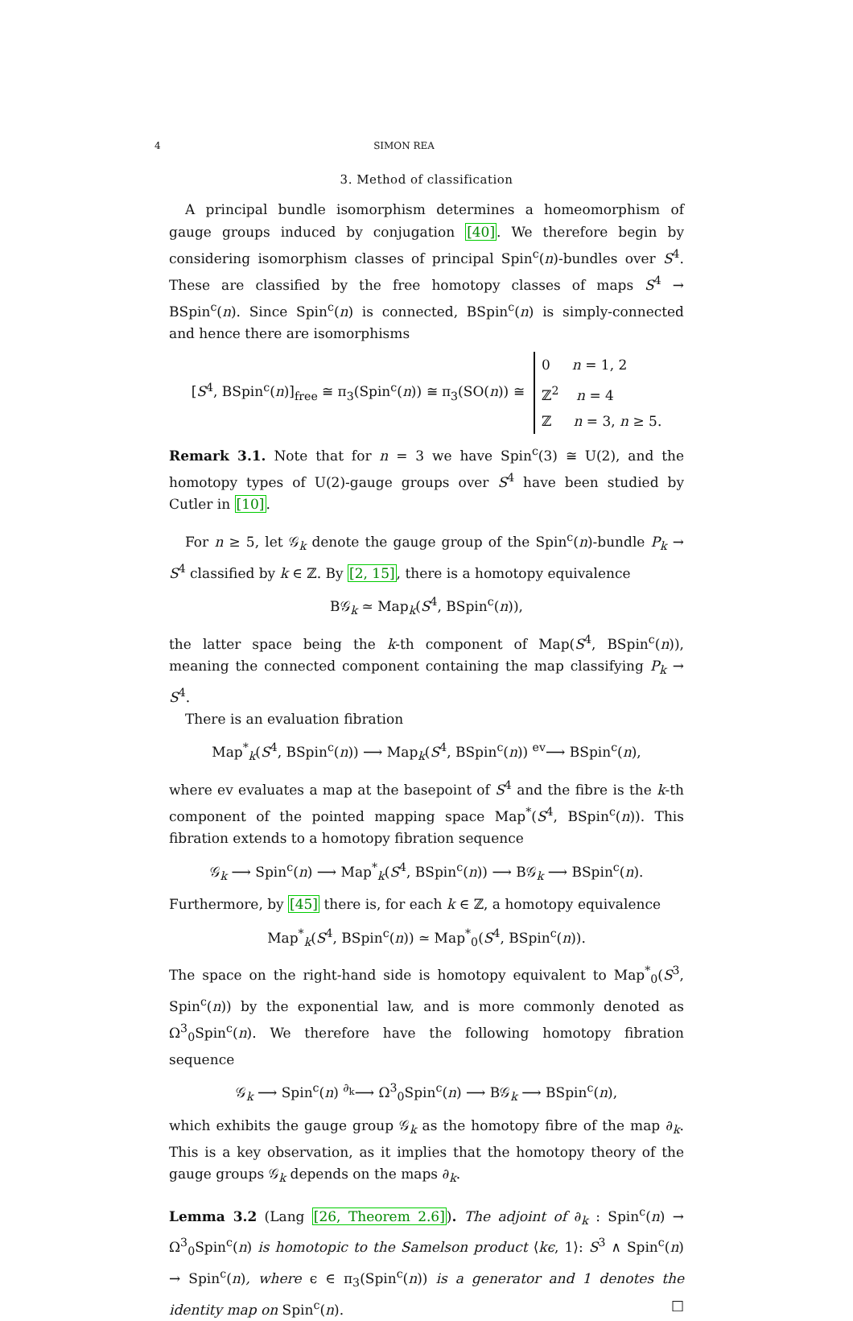4 SIMON REA
3. Method of classification
A principal bundle isomorphism determines a homeomorphism of gauge groups induced by conjugation [40]. We therefore begin by considering isomorphism classes of principal Spin<sup>c</sup>(n)-bundles over S<sup>4</sup>. These are classified by the free homotopy classes of maps S<sup>4</sup> → BSpin<sup>c</sup>(n). Since Spin<sup>c</sup>(n) is connected, BSpin<sup>c</sup>(n) is simply-connected and hence there are isomorphisms
[S<sup>4</sup>, BSpin<sup>c</sup>(n)]<sub>free</sub> ≅ π<sub>3</sub>(Spin<sup>c</sup>(n)) ≅ π<sub>3</sub>(SO(n)) ≅ 0 n = 1, 2
ℤ<sup>2</sup> n = 4
ℤ n = 3, n ≥ 5.
Remark 3.1. Note that for n = 3 we have Spin<sup>c</sup>(3) ≅ U(2), and the homotopy types of U(2)-gauge groups over S<sup>4</sup> have been studied by Cutler in [10].
For n ≥ 5, let 𝒢<sub>k</sub> denote the gauge group of the Spin<sup>c</sup>(n)-bundle P<sub>k</sub> → S<sup>4</sup> classified by k ∈ ℤ. By [2, 15], there is a homotopy equivalence
B𝒢<sub>k</sub> ≃ Map<sub>k</sub>(S<sup>4</sup>, BSpin<sup>c</sup>(n)),
the latter space being the k-th component of Map(S<sup>4</sup>, BSpin<sup>c</sup>(n)), meaning the connected component containing the map classifying P<sub>k</sub> → S<sup>4</sup>.
There is an evaluation fibration
Map<sup>*</sup><sub>k</sub>(S<sup>4</sup>, BSpin<sup>c</sup>(n)) ⟶ Map<sub>k</sub>(S<sup>4</sup>, BSpin<sup>c</sup>(n)) <sup>ev</sup>⟶ BSpin<sup>c</sup>(n),
where ev evaluates a map at the basepoint of S<sup>4</sup> and the fibre is the k-th component of the pointed mapping space Map<sup>*</sup>(S<sup>4</sup>, BSpin<sup>c</sup>(n)). This fibration extends to a homotopy fibration sequence
𝒢<sub>k</sub> ⟶ Spin<sup>c</sup>(n) ⟶ Map<sup>*</sup><sub>k</sub>(S<sup>4</sup>, BSpin<sup>c</sup>(n)) ⟶ B𝒢<sub>k</sub> ⟶ BSpin<sup>c</sup>(n).
Furthermore, by [45] there is, for each k ∈ ℤ, a homotopy equivalence
Map<sup>*</sup><sub>k</sub>(S<sup>4</sup>, BSpin<sup>c</sup>(n)) ≃ Map<sup>*</sup><sub>0</sub>(S<sup>4</sup>, BSpin<sup>c</sup>(n)).
The space on the right-hand side is homotopy equivalent to Map<sup>*</sup><sub>0</sub>(S<sup>3</sup>, Spin<sup>c</sup>(n)) by the exponential law, and is more commonly denoted as Ω<sup>3</sup><sub>0</sub>Spin<sup>c</sup>(n). We therefore have the following homotopy fibration sequence
𝒢<sub>k</sub> ⟶ Spin<sup>c</sup>(n) <sup>∂<sub>k</sub></sup>⟶ Ω<sup>3</sup><sub>0</sub>Spin<sup>c</sup>(n) ⟶ B𝒢<sub>k</sub> ⟶ BSpin<sup>c</sup>(n),
which exhibits the gauge group 𝒢<sub>k</sub> as the homotopy fibre of the map ∂<sub>k</sub>. This is a key observation, as it implies that the homotopy theory of the gauge groups 𝒢<sub>k</sub> depends on the maps ∂<sub>k</sub>.
Lemma 3.2 (Lang [26, Theorem 2.6]). The adjoint of ∂<sub>k</sub> : Spin<sup>c</sup>(n) → Ω<sup>3</sup><sub>0</sub>Spin<sup>c</sup>(n) is homotopic to the Samelson product ⟨kϵ, 1⟩: S<sup>3</sup> ∧ Spin<sup>c</sup>(n) → Spin<sup>c</sup>(n), where ϵ ∈ π<sub>3</sub>(Spin<sup>c</sup>(n)) is a generator and 1 denotes the identity map on Spin<sup>c</sup>(n). □